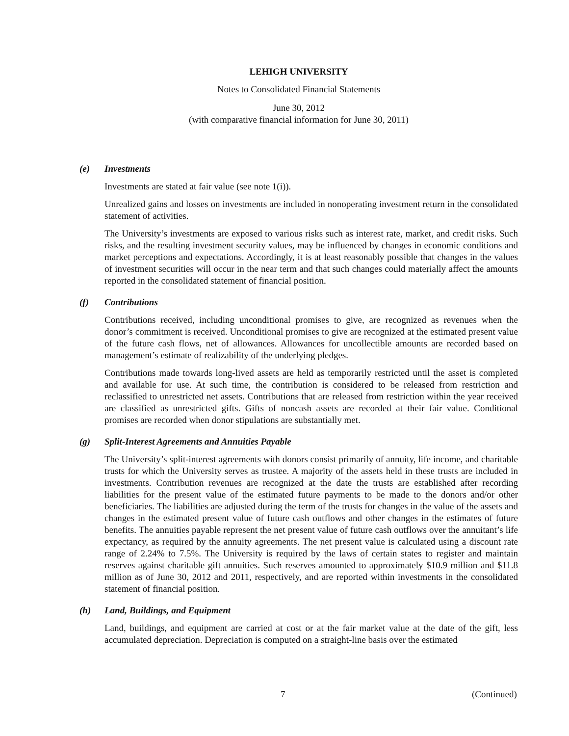LEHIGH UNIVERSITY
Notes to Consolidated Financial Statements
June 30, 2012
(with comparative financial information for June 30, 2011)
(e) Investments
Investments are stated at fair value (see note 1(i)).
Unrealized gains and losses on investments are included in nonoperating investment return in the consolidated statement of activities.
The University’s investments are exposed to various risks such as interest rate, market, and credit risks. Such risks, and the resulting investment security values, may be influenced by changes in economic conditions and market perceptions and expectations. Accordingly, it is at least reasonably possible that changes in the values of investment securities will occur in the near term and that such changes could materially affect the amounts reported in the consolidated statement of financial position.
(f) Contributions
Contributions received, including unconditional promises to give, are recognized as revenues when the donor’s commitment is received. Unconditional promises to give are recognized at the estimated present value of the future cash flows, net of allowances. Allowances for uncollectible amounts are recorded based on management’s estimate of realizability of the underlying pledges.
Contributions made towards long-lived assets are held as temporarily restricted until the asset is completed and available for use. At such time, the contribution is considered to be released from restriction and reclassified to unrestricted net assets. Contributions that are released from restriction within the year received are classified as unrestricted gifts. Gifts of noncash assets are recorded at their fair value. Conditional promises are recorded when donor stipulations are substantially met.
(g) Split-Interest Agreements and Annuities Payable
The University’s split-interest agreements with donors consist primarily of annuity, life income, and charitable trusts for which the University serves as trustee. A majority of the assets held in these trusts are included in investments. Contribution revenues are recognized at the date the trusts are established after recording liabilities for the present value of the estimated future payments to be made to the donors and/or other beneficiaries. The liabilities are adjusted during the term of the trusts for changes in the value of the assets and changes in the estimated present value of future cash outflows and other changes in the estimates of future benefits. The annuities payable represent the net present value of future cash outflows over the annuitant’s life expectancy, as required by the annuity agreements. The net present value is calculated using a discount rate range of 2.24% to 7.5%. The University is required by the laws of certain states to register and maintain reserves against charitable gift annuities. Such reserves amounted to approximately $10.9 million and $11.8 million as of June 30, 2012 and 2011, respectively, and are reported within investments in the consolidated statement of financial position.
(h) Land, Buildings, and Equipment
Land, buildings, and equipment are carried at cost or at the fair market value at the date of the gift, less accumulated depreciation. Depreciation is computed on a straight-line basis over the estimated
7 (Continued)